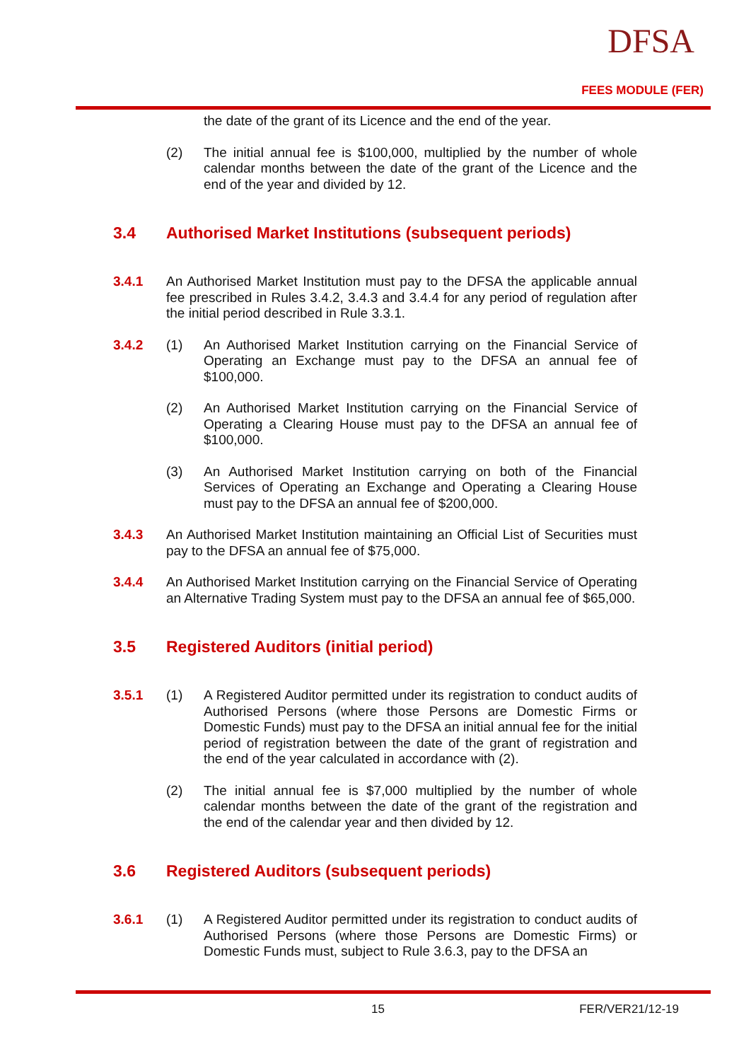DFSA
FEES MODULE (FER)
the date of the grant of its Licence and the end of the year.
(2)
The initial annual fee is $100,000, multiplied by the number of whole calendar months between the date of the grant of the Licence and the end of the year and divided by 12.
3.4 Authorised Market Institutions (subsequent periods)
3.4.1
An Authorised Market Institution must pay to the DFSA the applicable annual fee prescribed in Rules 3.4.2, 3.4.3 and 3.4.4 for any period of regulation after the initial period described in Rule 3.3.1.
3.4.2 (1)
An Authorised Market Institution carrying on the Financial Service of Operating an Exchange must pay to the DFSA an annual fee of $100,000.
(2)
An Authorised Market Institution carrying on the Financial Service of Operating a Clearing House must pay to the DFSA an annual fee of $100,000.
(3)
An Authorised Market Institution carrying on both of the Financial Services of Operating an Exchange and Operating a Clearing House must pay to the DFSA an annual fee of $200,000.
3.4.3
An Authorised Market Institution maintaining an Official List of Securities must pay to the DFSA an annual fee of $75,000.
3.4.4
An Authorised Market Institution carrying on the Financial Service of Operating an Alternative Trading System must pay to the DFSA an annual fee of $65,000.
3.5 Registered Auditors (initial period)
3.5.1 (1)
A Registered Auditor permitted under its registration to conduct audits of Authorised Persons (where those Persons are Domestic Firms or Domestic Funds) must pay to the DFSA an initial annual fee for the initial period of registration between the date of the grant of registration and the end of the year calculated in accordance with (2).
(2)
The initial annual fee is $7,000 multiplied by the number of whole calendar months between the date of the grant of the registration and the end of the calendar year and then divided by 12.
3.6 Registered Auditors (subsequent periods)
3.6.1 (1)
A Registered Auditor permitted under its registration to conduct audits of Authorised Persons (where those Persons are Domestic Firms) or Domestic Funds must, subject to Rule 3.6.3, pay to the DFSA an
15 FER/VER21/12-19